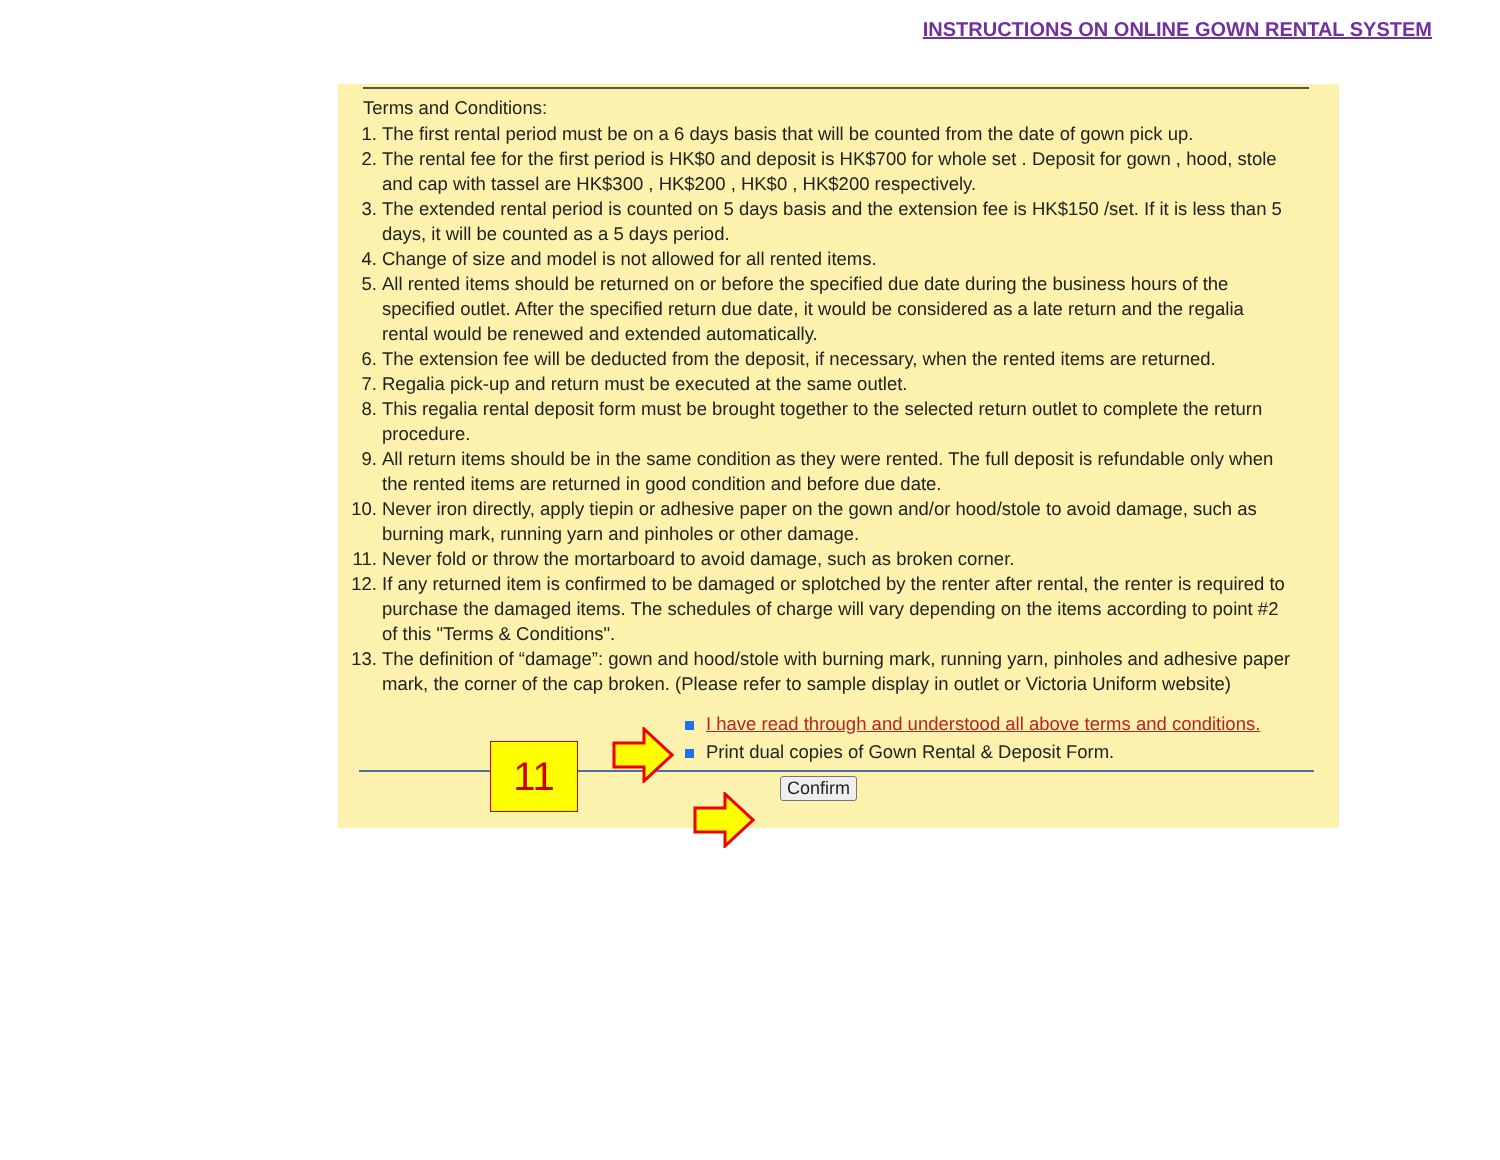INSTRUCTIONS ON ONLINE GOWN RENTAL SYSTEM
Terms and Conditions:
1. The first rental period must be on a 6 days basis that will be counted from the date of gown pick up.
2. The rental fee for the first period is HK$0 and deposit is HK$700 for whole set . Deposit for gown , hood, stole and cap with tassel are HK$300 , HK$200 , HK$0 , HK$200 respectively.
3. The extended rental period is counted on 5 days basis and the extension fee is HK$150 /set. If it is less than 5 days, it will be counted as a 5 days period.
4. Change of size and model is not allowed for all rented items.
5. All rented items should be returned on or before the specified due date during the business hours of the specified outlet. After the specified return due date, it would be considered as a late return and the regalia rental would be renewed and extended automatically.
6. The extension fee will be deducted from the deposit, if necessary, when the rented items are returned.
7. Regalia pick-up and return must be executed at the same outlet.
8. This regalia rental deposit form must be brought together to the selected return outlet to complete the return procedure.
9. All return items should be in the same condition as they were rented. The full deposit is refundable only when the rented items are returned in good condition and before due date.
10. Never iron directly, apply tiepin or adhesive paper on the gown and/or hood/stole to avoid damage, such as burning mark, running yarn and pinholes or other damage.
11. Never fold or throw the mortarboard to avoid damage, such as broken corner.
12. If any returned item is confirmed to be damaged or splotched by the renter after rental, the renter is required to purchase the damaged items. The schedules of charge will vary depending on the items according to point #2 of this "Terms & Conditions".
13. The definition of “damage”: gown and hood/stole with burning mark, running yarn, pinholes and adhesive paper mark, the corner of the cap broken. (Please refer to sample display in outlet or Victoria Uniform website)
I have read through and understood all above terms and conditions.
Print dual copies of Gown Rental & Deposit Form.
Confirm
11